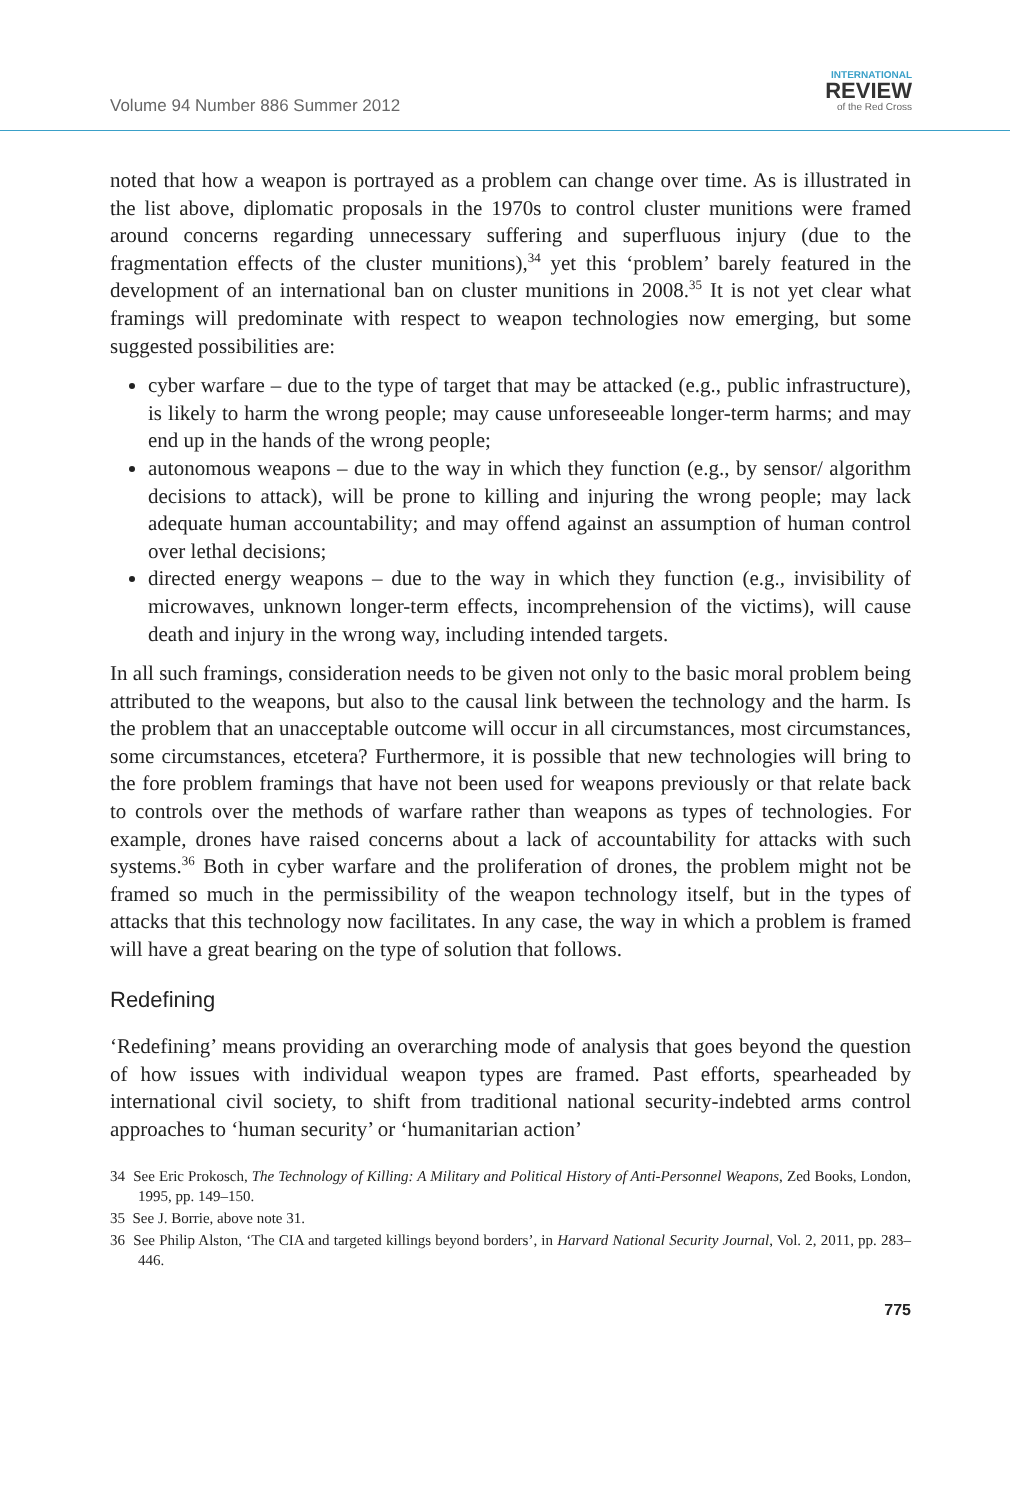Volume 94 Number 886 Summer 2012
INTERNATIONAL
REVIEW
of the Red Cross
noted that how a weapon is portrayed as a problem can change over time. As is illustrated in the list above, diplomatic proposals in the 1970s to control cluster munitions were framed around concerns regarding unnecessary suffering and superfluous injury (due to the fragmentation effects of the cluster munitions),<sup>34</sup> yet this ‘problem’ barely featured in the development of an international ban on cluster munitions in 2008.<sup>35</sup> It is not yet clear what framings will predominate with respect to weapon technologies now emerging, but some suggested possibilities are:
cyber warfare – due to the type of target that may be attacked (e.g., public infrastructure), is likely to harm the wrong people; may cause unforeseeable longer-term harms; and may end up in the hands of the wrong people;
autonomous weapons – due to the way in which they function (e.g., by sensor/ algorithm decisions to attack), will be prone to killing and injuring the wrong people; may lack adequate human accountability; and may offend against an assumption of human control over lethal decisions;
directed energy weapons – due to the way in which they function (e.g., invisibility of microwaves, unknown longer-term effects, incomprehension of the victims), will cause death and injury in the wrong way, including intended targets.
In all such framings, consideration needs to be given not only to the basic moral problem being attributed to the weapons, but also to the causal link between the technology and the harm. Is the problem that an unacceptable outcome will occur in all circumstances, most circumstances, some circumstances, etcetera? Furthermore, it is possible that new technologies will bring to the fore problem framings that have not been used for weapons previously or that relate back to controls over the methods of warfare rather than weapons as types of technologies. For example, drones have raised concerns about a lack of accountability for attacks with such systems.<sup>36</sup> Both in cyber warfare and the proliferation of drones, the problem might not be framed so much in the permissibility of the weapon technology itself, but in the types of attacks that this technology now facilitates. In any case, the way in which a problem is framed will have a great bearing on the type of solution that follows.
Redefining
‘Redefining’ means providing an overarching mode of analysis that goes beyond the question of how issues with individual weapon types are framed. Past efforts, spearheaded by international civil society, to shift from traditional national security-indebted arms control approaches to ‘human security’ or ‘humanitarian action’
34 See Eric Prokosch, The Technology of Killing: A Military and Political History of Anti-Personnel Weapons, Zed Books, London, 1995, pp. 149–150.
35 See J. Borrie, above note 31.
36 See Philip Alston, ‘The CIA and targeted killings beyond borders’, in Harvard National Security Journal, Vol. 2, 2011, pp. 283–446.
775